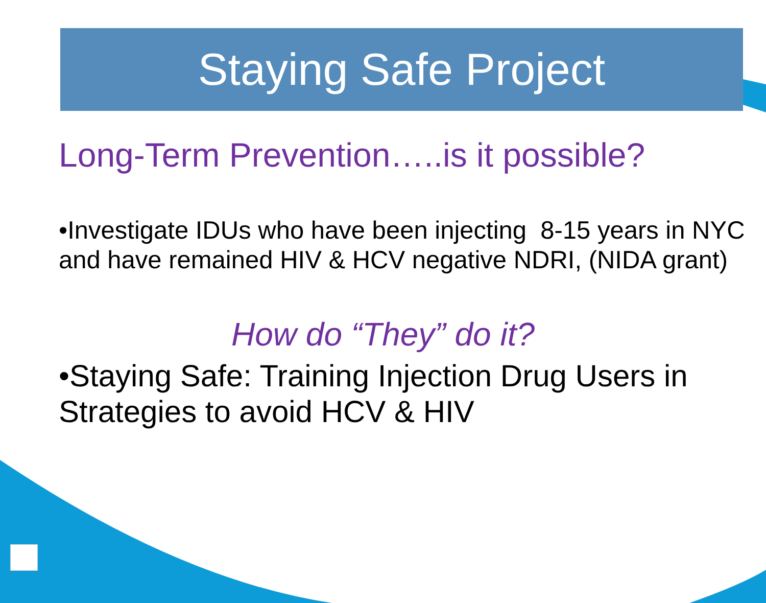Staying Safe Project
Long-Term Prevention…..is it possible?
•Investigate IDUs who have been injecting 8-15 years in NYC and have remained HIV & HCV negative NDRI, (NIDA grant)
How do “They” do it?
•Staying Safe: Training Injection Drug Users in Strategies to avoid HCV & HIV